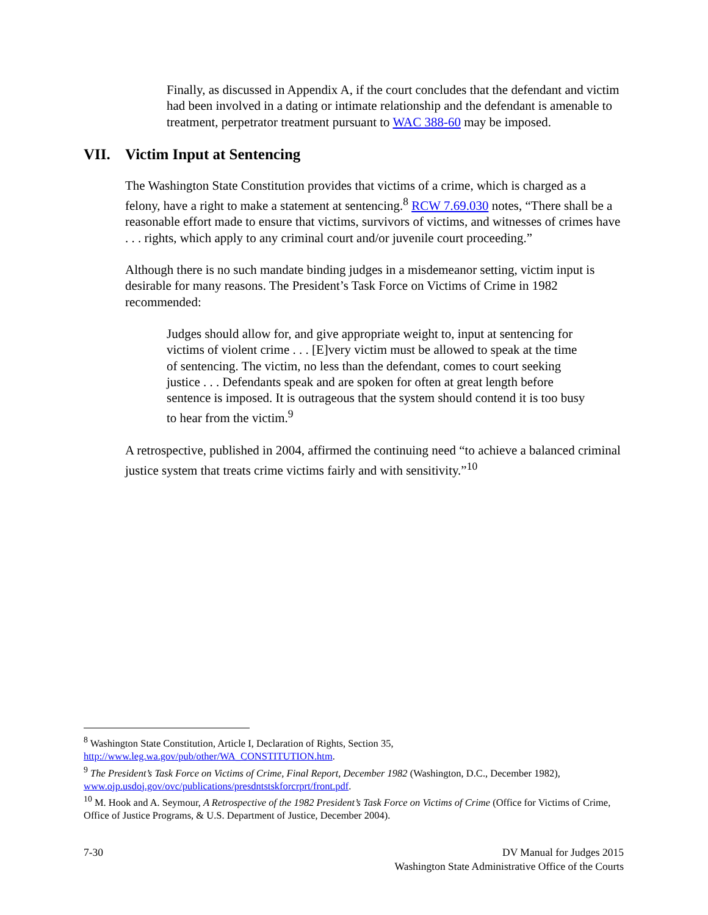Finally, as discussed in Appendix A, if the court concludes that the defendant and victim had been involved in a dating or intimate relationship and the defendant is amenable to treatment, perpetrator treatment pursuant to WAC 388-60 may be imposed.
VII. Victim Input at Sentencing
The Washington State Constitution provides that victims of a crime, which is charged as a felony, have a right to make a statement at sentencing.<sup>8</sup> RCW 7.69.030 notes, “There shall be a reasonable effort made to ensure that victims, survivors of victims, and witnesses of crimes have . . . rights, which apply to any criminal court and/or juvenile court proceeding.”
Although there is no such mandate binding judges in a misdemeanor setting, victim input is desirable for many reasons. The President’s Task Force on Victims of Crime in 1982 recommended:
Judges should allow for, and give appropriate weight to, input at sentencing for victims of violent crime . . . [E]very victim must be allowed to speak at the time of sentencing. The victim, no less than the defendant, comes to court seeking justice . . . Defendants speak and are spoken for often at great length before sentence is imposed. It is outrageous that the system should contend it is too busy to hear from the victim.<sup>9</sup>
A retrospective, published in 2004, affirmed the continuing need “to achieve a balanced criminal justice system that treats crime victims fairly and with sensitivity.”<sup>10</sup>
<sup>8</sup> Washington State Constitution, Article I, Declaration of Rights, Section 35, http://www.leg.wa.gov/pub/other/WA_CONSTITUTION.htm.
<sup>9</sup> The President’s Task Force on Victims of Crime, Final Report, December 1982 (Washington, D.C., December 1982), www.ojp.usdoj.gov/ovc/publications/presdntstskforcrprt/front.pdf.
<sup>10</sup> M. Hook and A. Seymour, A Retrospective of the 1982 President’s Task Force on Victims of Crime (Office for Victims of Crime, Office of Justice Programs, & U.S. Department of Justice, December 2004).
7-30 DV Manual for Judges 2015
Washington State Administrative Office of the Courts